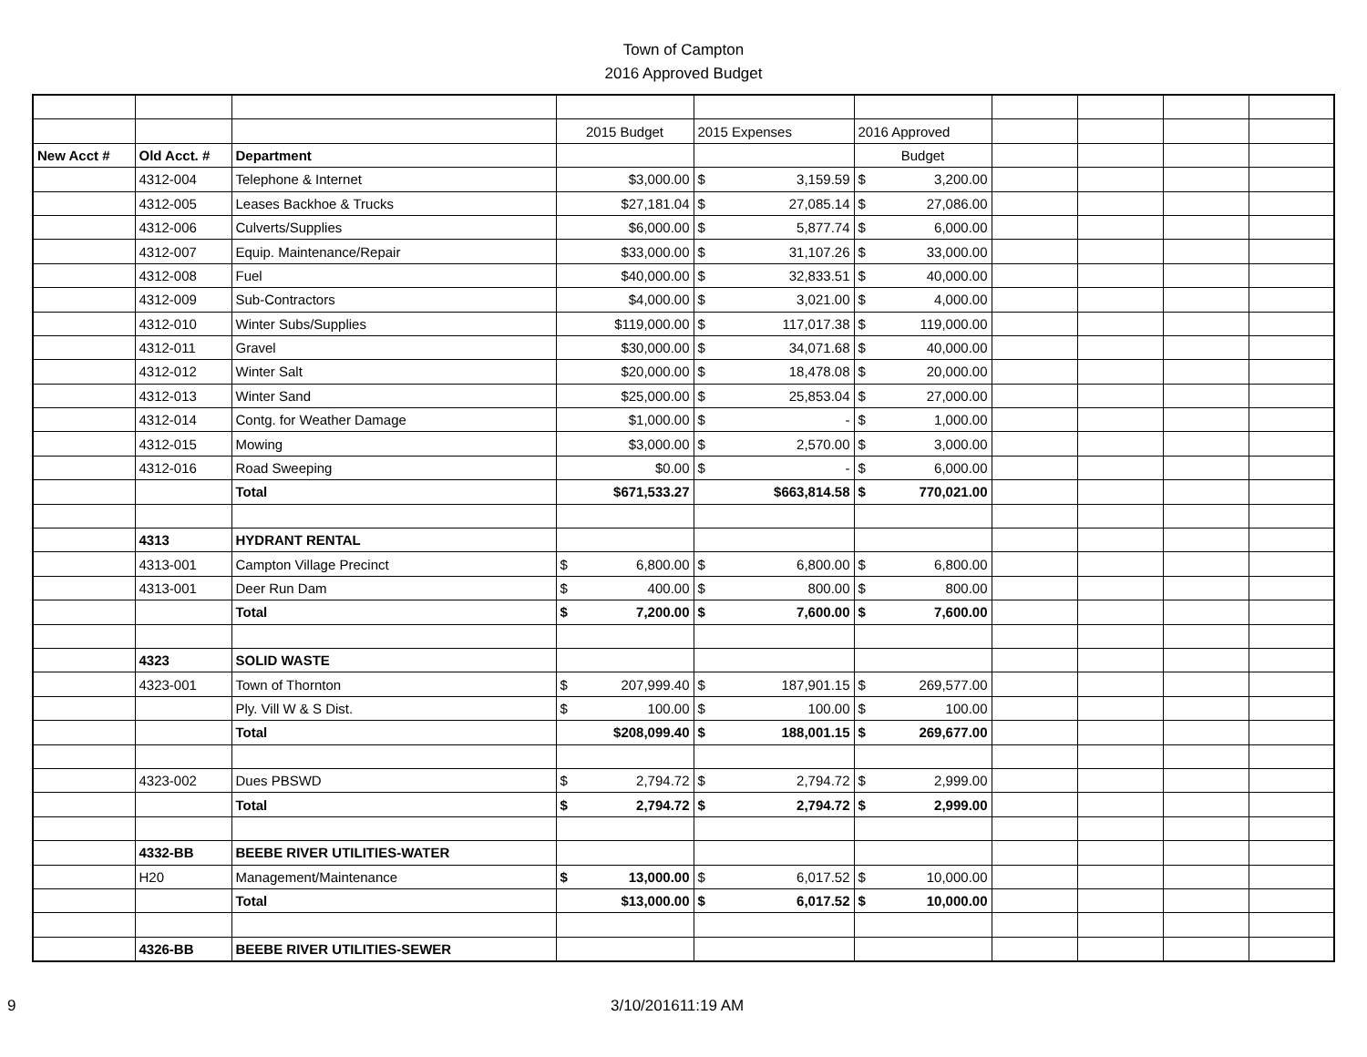Town of Campton
2016 Approved Budget
| | | | 2015 Budget | 2015 Expenses | 2016 Approved | | | | |
| New Acct # | Old Acct. # | Department | | | Budget | | | | |
| | 4312-004 | Telephone & Internet | $3,000.00 | $ 3,159.59 | $ 3,200.00 | | | | |
| | 4312-005 | Leases Backhoe & Trucks | $27,181.04 | $ 27,085.14 | $ 27,086.00 | | | | |
| | 4312-006 | Culverts/Supplies | $6,000.00 | $ 5,877.74 | $ 6,000.00 | | | | |
| | 4312-007 | Equip. Maintenance/Repair | $33,000.00 | $ 31,107.26 | $ 33,000.00 | | | | |
| | 4312-008 | Fuel | $40,000.00 | $ 32,833.51 | $ 40,000.00 | | | | |
| | 4312-009 | Sub-Contractors | $4,000.00 | $ 3,021.00 | $ 4,000.00 | | | | |
| | 4312-010 | Winter Subs/Supplies | $119,000.00 | $ 117,017.38 | $ 119,000.00 | | | | |
| | 4312-011 | Gravel | $30,000.00 | $ 34,071.68 | $ 40,000.00 | | | | |
| | 4312-012 | Winter Salt | $20,000.00 | $ 18,478.08 | $ 20,000.00 | | | | |
| | 4312-013 | Winter Sand | $25,000.00 | $ 25,853.04 | $ 27,000.00 | | | | |
| | 4312-014 | Contg. for Weather Damage | $1,000.00 | $ - | $ 1,000.00 | | | | |
| | 4312-015 | Mowing | $3,000.00 | $ 2,570.00 | $ 3,000.00 | | | | |
| | 4312-016 | Road Sweeping | $0.00 | $ - | $ 6,000.00 | | | | |
| | | Total | $671,533.27 | $663,814.58 | $ 770,021.00 | | | | |
| | 4313 | HYDRANT RENTAL | | | | | | | |
| | 4313-001 | Campton Village Precinct | $ 6,800.00 | $ 6,800.00 | $ 6,800.00 | | | | |
| | 4313-001 | Deer Run Dam | $ 400.00 | $ 800.00 | $ 800.00 | | | | |
| | | Total | $ 7,200.00 | $ 7,600.00 | $ 7,600.00 | | | | |
| | 4323 | SOLID WASTE | | | | | | | |
| | 4323-001 | Town of Thornton | $ 207,999.40 | $ 187,901.15 | $ 269,577.00 | | | | |
| | | Ply. Vill W & S Dist. | $ 100.00 | $ 100.00 | $ 100.00 | | | | |
| | | Total | $208,099.40 | $ 188,001.15 | $ 269,677.00 | | | | |
| | 4323-002 | Dues PBSWD | $ 2,794.72 | $ 2,794.72 | $ 2,999.00 | | | | |
| | | Total | $ 2,794.72 | $ 2,794.72 | $ 2,999.00 | | | | |
| | 4332-BB | BEEBE RIVER UTILITIES-WATER | | | | | | | |
| | H20 | Management/Maintenance | $ 13,000.00 | $ 6,017.52 | $ 10,000.00 | | | | |
| | | Total | $13,000.00 | $ 6,017.52 | $ 10,000.00 | | | | |
| | 4326-BB | BEEBE RIVER UTILITIES-SEWER | | | | | | | |
9 3/10/201611:19 AM